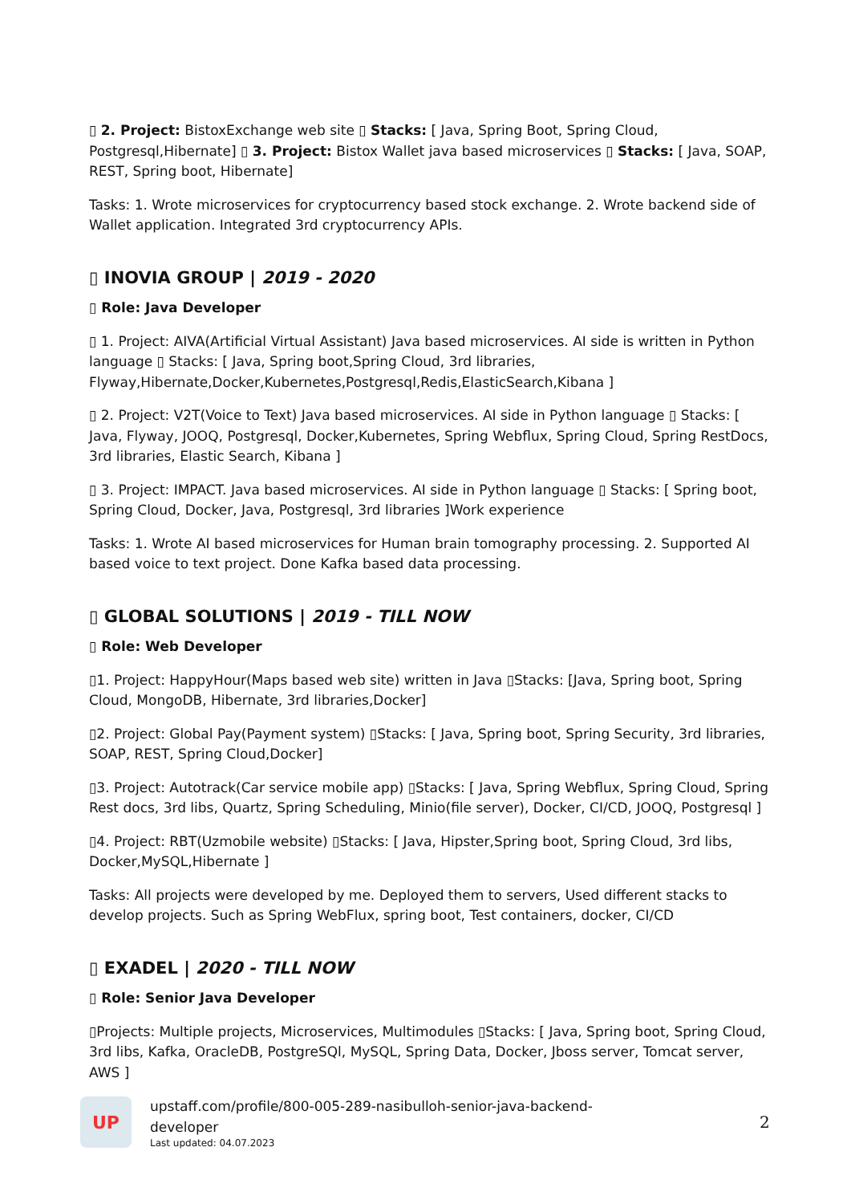▯ 2. Project: BistoxExchange web site ▯ Stacks: [ Java, Spring Boot, Spring Cloud, Postgresql,Hibernate] ▯ 3. Project: Bistox Wallet java based microservices ▯ Stacks: [ Java, SOAP, REST, Spring boot, Hibernate]
Tasks: 1. Wrote microservices for cryptocurrency based stock exchange. 2. Wrote backend side of Wallet application. Integrated 3rd cryptocurrency APIs.
▯ INOVIA GROUP | 2019 - 2020
▯ Role: Java Developer
▯ 1. Project: AIVA(Artificial Virtual Assistant) Java based microservices. AI side is written in Python language ▯ Stacks: [ Java, Spring boot,Spring Cloud, 3rd libraries, Flyway,Hibernate,Docker,Kubernetes,Postgresql,Redis,ElasticSearch,Kibana ]
▯ 2. Project: V2T(Voice to Text) Java based microservices. AI side in Python language ▯ Stacks: [ Java, Flyway, JOOQ, Postgresql, Docker,Kubernetes, Spring Webflux, Spring Cloud, Spring RestDocs, 3rd libraries, Elastic Search, Kibana ]
▯ 3. Project: IMPACT. Java based microservices. AI side in Python language ▯ Stacks: [ Spring boot, Spring Cloud, Docker, Java, Postgresql, 3rd libraries ]Work experience
Tasks: 1. Wrote AI based microservices for Human brain tomography processing. 2. Supported AI based voice to text project. Done Kafka based data processing.
▯ GLOBAL SOLUTIONS | 2019 - TILL NOW
▯ Role: Web Developer
▯1. Project: HappyHour(Maps based web site) written in Java ▯Stacks: [Java, Spring boot, Spring Cloud, MongoDB, Hibernate, 3rd libraries,Docker]
▯2. Project: Global Pay(Payment system) ▯Stacks: [ Java, Spring boot, Spring Security, 3rd libraries, SOAP, REST, Spring Cloud,Docker]
▯3. Project: Autotrack(Car service mobile app) ▯Stacks: [ Java, Spring Webflux, Spring Cloud, Spring Rest docs, 3rd libs, Quartz, Spring Scheduling, Minio(file server), Docker, CI/CD, JOOQ, Postgresql ]
▯4. Project: RBT(Uzmobile website) ▯Stacks: [ Java, Hipster,Spring boot, Spring Cloud, 3rd libs, Docker,MySQL,Hibernate ]
Tasks: All projects were developed by me. Deployed them to servers, Used different stacks to develop projects. Such as Spring WebFlux, spring boot, Test containers, docker, CI/CD
▯ EXADEL | 2020 - TILL NOW
▯ Role: Senior Java Developer
▯Projects: Multiple projects, Microservices, Multimodules ▯Stacks: [ Java, Spring boot, Spring Cloud, 3rd libs, Kafka, OracleDB, PostgreSQl, MySQL, Spring Data, Docker, Jboss server, Tomcat server, AWS ]
UP
upstaff.com/profile/800-005-289-nasibulloh-senior-java-backend-developer
Last updated: 04.07.2023
2